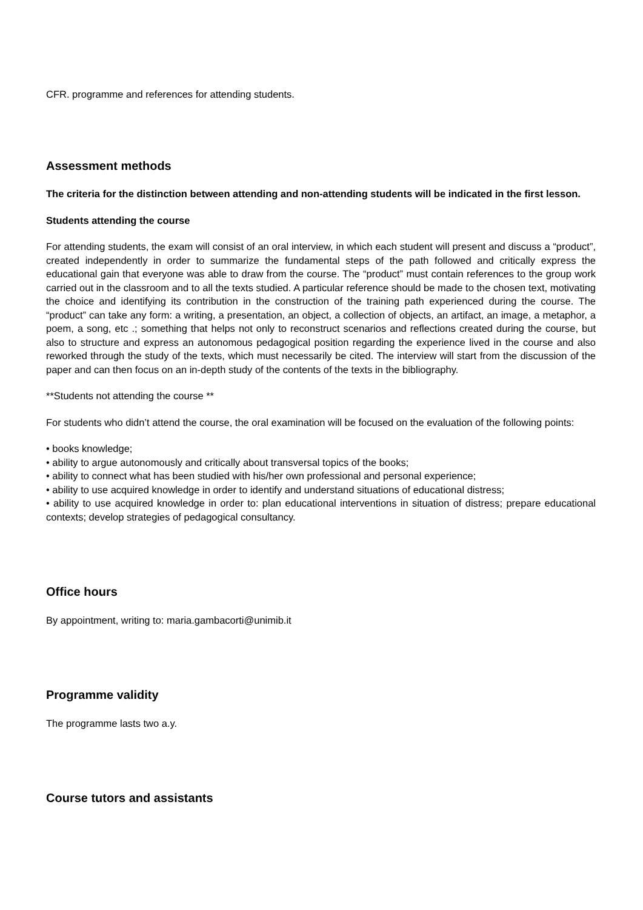CFR. programme and references for attending students.
Assessment methods
The criteria for the distinction between attending and non-attending students will be indicated in the first lesson.
Students attending the course
For attending students, the exam will consist of an oral interview, in which each student will present and discuss a “product”, created independently in order to summarize the fundamental steps of the path followed and critically express the educational gain that everyone was able to draw from the course. The “product” must contain references to the group work carried out in the classroom and to all the texts studied. A particular reference should be made to the chosen text, motivating the choice and identifying its contribution in the construction of the training path experienced during the course. The “product” can take any form: a writing, a presentation, an object, a collection of objects, an artifact, an image, a metaphor, a poem, a song, etc .; something that helps not only to reconstruct scenarios and reflections created during the course, but also to structure and express an autonomous pedagogical position regarding the experience lived in the course and also reworked through the study of the texts, which must necessarily be cited. The interview will start from the discussion of the paper and can then focus on an in-depth study of the contents of the texts in the bibliography.
**Students not attending the course **
For students who didn’t attend the course, the oral examination will be focused on the evaluation of the following points:
• books knowledge;
• ability to argue autonomously and critically about transversal topics of the books;
• ability to connect what has been studied with his/her own professional and personal experience;
• ability to use acquired knowledge in order to identify and understand situations of educational distress;
• ability to use acquired knowledge in order to: plan educational interventions in situation of distress; prepare educational contexts; develop strategies of pedagogical consultancy.
Office hours
By appointment, writing to: maria.gambacorti@unimib.it
Programme validity
The programme lasts two a.y.
Course tutors and assistants